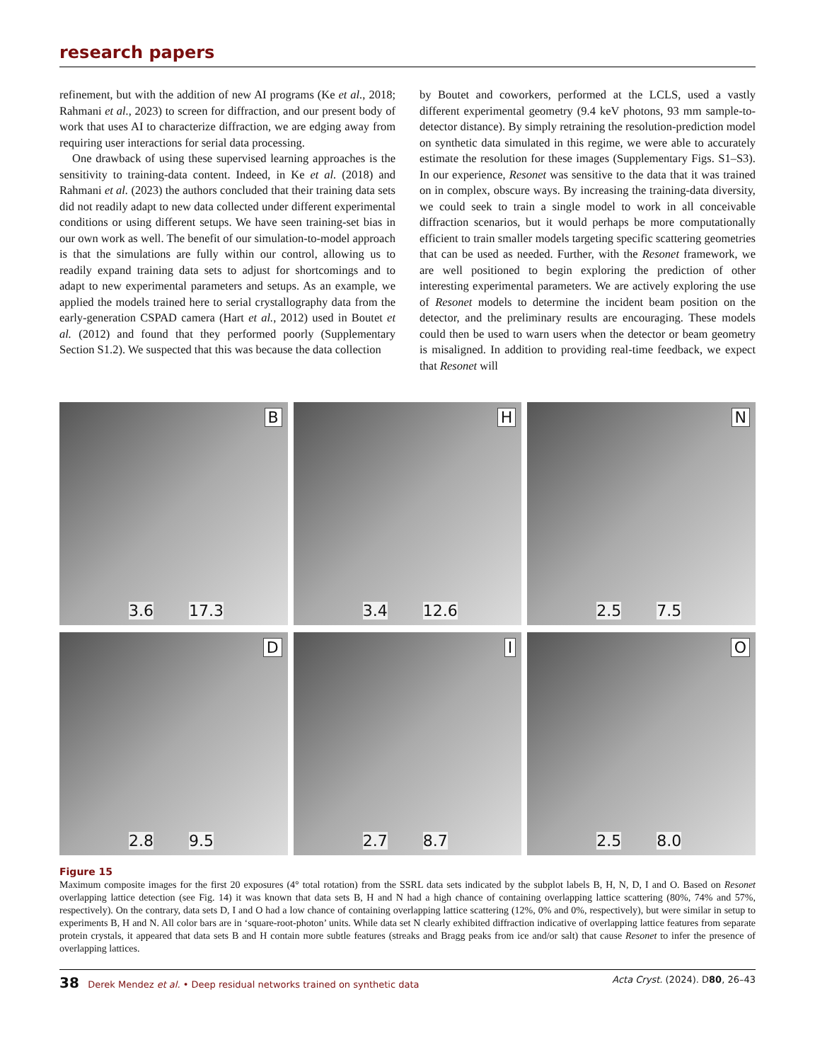research papers
refinement, but with the addition of new AI programs (Ke et al., 2018; Rahmani et al., 2023) to screen for diffraction, and our present body of work that uses AI to characterize diffraction, we are edging away from requiring user interactions for serial data processing.
One drawback of using these supervised learning approaches is the sensitivity to training-data content. Indeed, in Ke et al. (2018) and Rahmani et al. (2023) the authors concluded that their training data sets did not readily adapt to new data collected under different experimental conditions or using different setups. We have seen training-set bias in our own work as well. The benefit of our simulation-to-model approach is that the simulations are fully within our control, allowing us to readily expand training data sets to adjust for shortcomings and to adapt to new experimental parameters and setups. As an example, we applied the models trained here to serial crystallography data from the early-generation CSPAD camera (Hart et al., 2012) used in Boutet et al. (2012) and found that they performed poorly (Supplementary Section S1.2). We suspected that this was because the data collection
by Boutet and coworkers, performed at the LCLS, used a vastly different experimental geometry (9.4 keV photons, 93 mm sample-to-detector distance). By simply retraining the resolution-prediction model on synthetic data simulated in this regime, we were able to accurately estimate the resolution for these images (Supplementary Figs. S1–S3). In our experience, Resonet was sensitive to the data that it was trained on in complex, obscure ways. By increasing the training-data diversity, we could seek to train a single model to work in all conceivable diffraction scenarios, but it would perhaps be more computationally efficient to train smaller models targeting specific scattering geometries that can be used as needed. Further, with the Resonet framework, we are well positioned to begin exploring the prediction of other interesting experimental parameters. We are actively exploring the use of Resonet models to determine the incident beam position on the detector, and the preliminary results are encouraging. These models could then be used to warn users when the detector or beam geometry is misaligned. In addition to providing real-time feedback, we expect that Resonet will
B
3.6 17.3
H
3.4 12.6
N
2.5 7.5
D
2.8 9.5
I
2.7 8.7
O
2.5 8.0
Figure 15
Maximum composite images for the first 20 exposures (4° total rotation) from the SSRL data sets indicated by the subplot labels B, H, N, D, I and O. Based on Resonet overlapping lattice detection (see Fig. 14) it was known that data sets B, H and N had a high chance of containing overlapping lattice scattering (80%, 74% and 57%, respectively). On the contrary, data sets D, I and O had a low chance of containing overlapping lattice scattering (12%, 0% and 0%, respectively), but were similar in setup to experiments B, H and N. All color bars are in ‘square-root-photon’ units. While data set N clearly exhibited diffraction indicative of overlapping lattice features from separate protein crystals, it appeared that data sets B and H contain more subtle features (streaks and Bragg peaks from ice and/or salt) that cause Resonet to infer the presence of overlapping lattices.
38 Derek Mendez et al. • Deep residual networks trained on synthetic data Acta Cryst. (2024). D80, 26–43